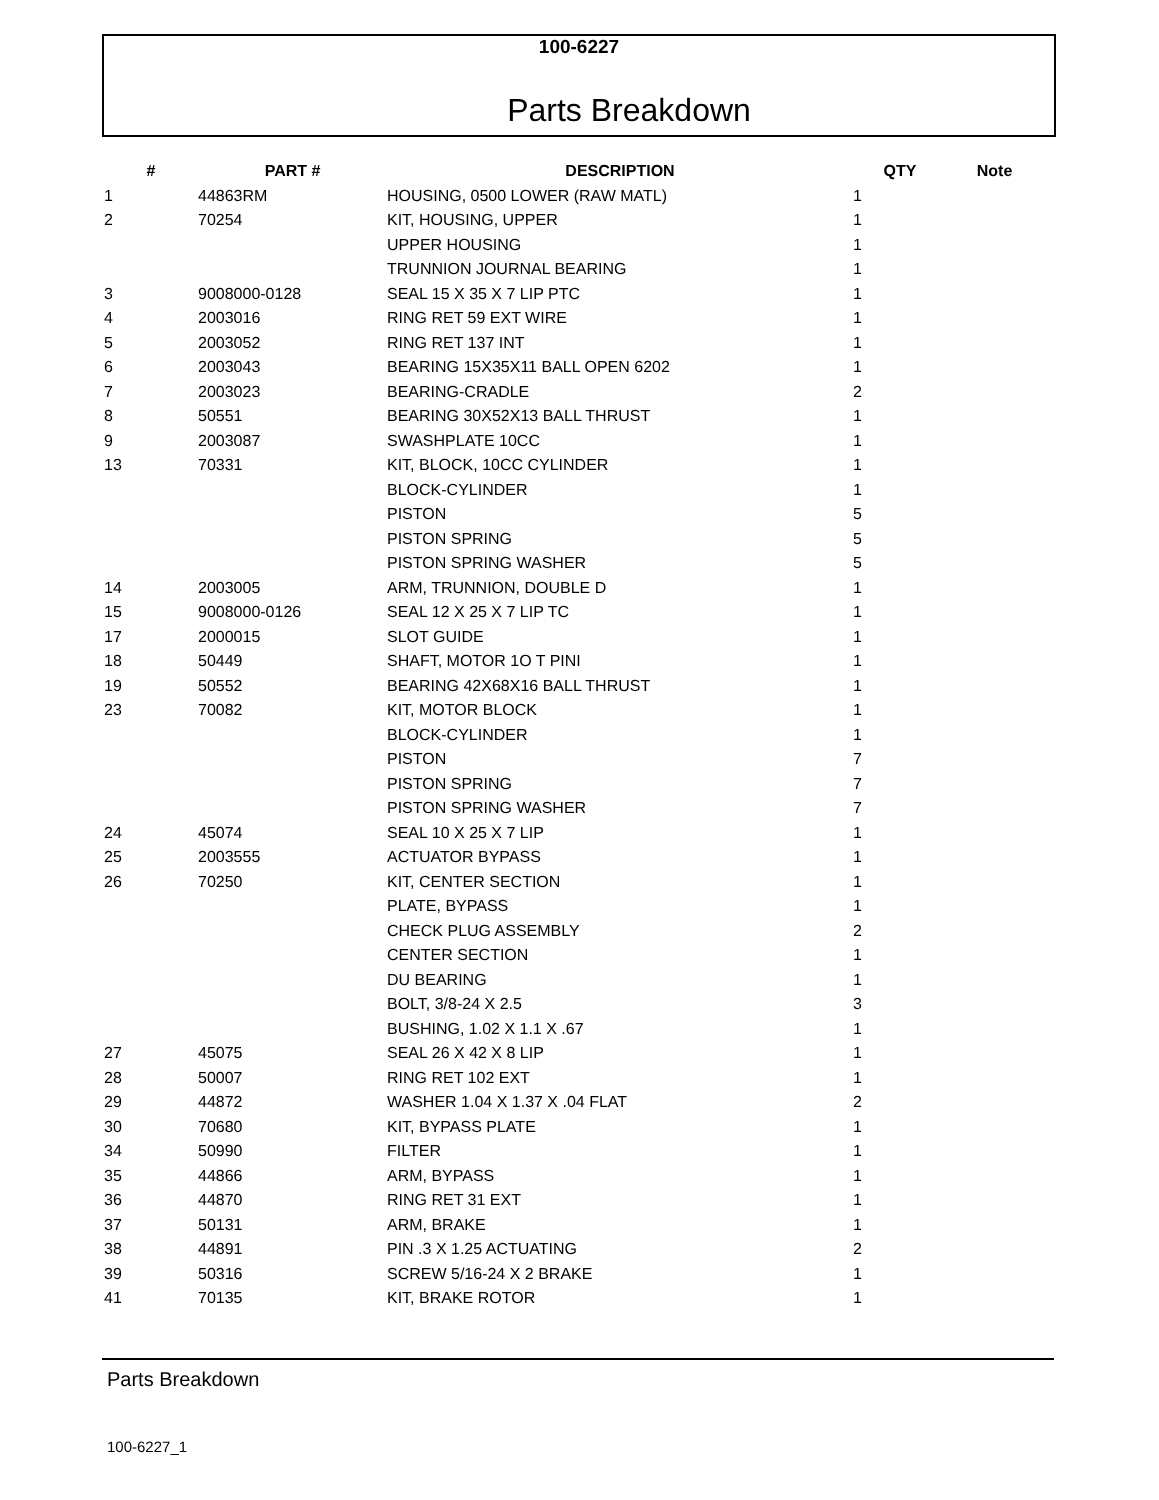100-6227
Parts Breakdown
| # | PART # | DESCRIPTION | QTY | Note |
| --- | --- | --- | --- | --- |
| 1 | 44863RM | HOUSING, 0500 LOWER (RAW MATL) | 1 | |
| 2 | 70254 | KIT, HOUSING, UPPER | 1 | |
| | | UPPER HOUSING | 1 | |
| | | TRUNNION JOURNAL BEARING | 1 | |
| 3 | 9008000-0128 | SEAL 15 X 35 X 7 LIP PTC | 1 | |
| 4 | 2003016 | RING RET 59 EXT WIRE | 1 | |
| 5 | 2003052 | RING RET 137 INT | 1 | |
| 6 | 2003043 | BEARING 15X35X11 BALL OPEN 6202 | 1 | |
| 7 | 2003023 | BEARING-CRADLE | 2 | |
| 8 | 50551 | BEARING 30X52X13 BALL THRUST | 1 | |
| 9 | 2003087 | SWASHPLATE 10CC | 1 | |
| 13 | 70331 | KIT, BLOCK, 10CC CYLINDER | 1 | |
| | | BLOCK-CYLINDER | 1 | |
| | | PISTON | 5 | |
| | | PISTON SPRING | 5 | |
| | | PISTON SPRING WASHER | 5 | |
| 14 | 2003005 | ARM, TRUNNION, DOUBLE D | 1 | |
| 15 | 9008000-0126 | SEAL 12 X 25 X 7 LIP TC | 1 | |
| 17 | 2000015 | SLOT GUIDE | 1 | |
| 18 | 50449 | SHAFT, MOTOR 1O T PINI | 1 | |
| 19 | 50552 | BEARING 42X68X16 BALL THRUST | 1 | |
| 23 | 70082 | KIT, MOTOR BLOCK | 1 | |
| | | BLOCK-CYLINDER | 1 | |
| | | PISTON | 7 | |
| | | PISTON SPRING | 7 | |
| | | PISTON SPRING WASHER | 7 | |
| 24 | 45074 | SEAL 10 X 25 X 7 LIP | 1 | |
| 25 | 2003555 | ACTUATOR BYPASS | 1 | |
| 26 | 70250 | KIT, CENTER SECTION | 1 | |
| | | PLATE, BYPASS | 1 | |
| | | CHECK PLUG ASSEMBLY | 2 | |
| | | CENTER SECTION | 1 | |
| | | DU BEARING | 1 | |
| | | BOLT, 3/8-24 X 2.5 | 3 | |
| | | BUSHING, 1.02 X 1.1 X .67 | 1 | |
| 27 | 45075 | SEAL 26 X 42 X 8 LIP | 1 | |
| 28 | 50007 | RING RET 102 EXT | 1 | |
| 29 | 44872 | WASHER 1.04 X 1.37 X .04 FLAT | 2 | |
| 30 | 70680 | KIT, BYPASS PLATE | 1 | |
| 34 | 50990 | FILTER | 1 | |
| 35 | 44866 | ARM, BYPASS | 1 | |
| 36 | 44870 | RING RET 31 EXT | 1 | |
| 37 | 50131 | ARM, BRAKE | 1 | |
| 38 | 44891 | PIN .3 X 1.25 ACTUATING | 2 | |
| 39 | 50316 | SCREW 5/16-24 X 2 BRAKE | 1 | |
| 41 | 70135 | KIT, BRAKE ROTOR | 1 | |
Parts Breakdown
100-6227_1